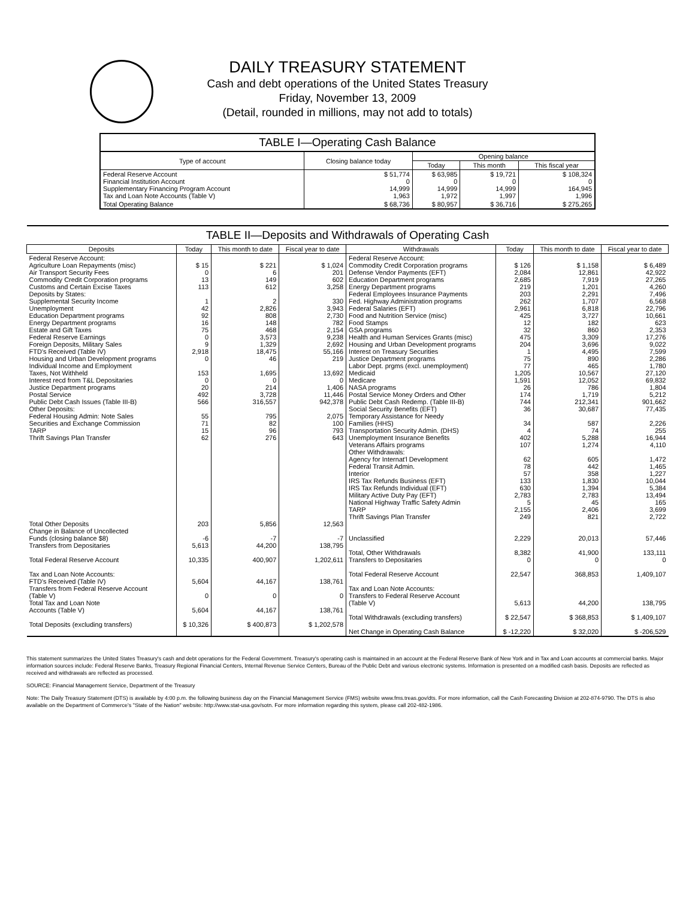DAILY TREASURY STATEMENT
Cash and debt operations of the United States Treasury
Friday, November 13, 2009
(Detail, rounded in millions, may not add to totals)
| TABLE I—Operating Cash Balance | | | | |
| Type of account | Closing balance today | Opening balance | | |
| | | Today | This month | This fiscal year |
| Federal Reserve Account Financial Institution Account Supplementary Financing Program Account Tax and Loan Note Accounts (Table V) | $ 51,774 0 14,999 1,963 | $ 63,985 0 14,999 1,972 | $ 19,721 0 14,999 1,997 | $ 108,324 0 164,945 1,996 |
| Total Operating Balance | $ 68,736 | $ 80,957 | $ 36,716 | $ 275,265 |
| TABLE II—Deposits and Withdrawals of Operating Cash | | | | | | | |
| Deposits | Today | This month to date | Fiscal year to date | Withdrawals | Today | This month to date | Fiscal year to date |
| Federal Reserve Account: Agriculture Loan Repayments (misc) Air Transport Security Fees Commodity Credit Corporation programs Customs and Certain Excise Taxes Deposits by States: Supplemental Security Income Unemployment Education Department programs Energy Department programs Estate and Gift Taxes Federal Reserve Earnings Foreign Deposits, Military Sales FTD's Received (Table IV) Housing and Urban Development programs Individual Income and Employment Taxes, Not Withheld Interest recd from T&L Depositaries Justice Department programs Postal Service Public Debt Cash Issues (Table III-B) Other Deposits: Federal Housing Admin: Note Sales Securities and Exchange Commission TARP Thrift Savings Plan Transfer Total Other Deposits Change in Balance of Uncollected Funds (closing balance $8) Transfers from Depositaries Total Federal Reserve Account Tax and Loan Note Accounts: FTD's Received (Table IV) Transfers from Federal Reserve Account (Table V) Total Tax and Loan Note Accounts (Table V) Total Deposits (excluding transfers) | $ 15 0 13 113 1 42 92 16 75 0 9 2,918 0 153 0 20 492 566 55 71 15 62 203 -6 5,613 10,335 5,604 0 5,604 $ 10,326 | $ 221 6 149 612 2 2,826 808 148 468 3,573 1,329 18,475 46 1,695 0 214 3,728 316,557 795 82 96 276 5,856 -7 44,200 400,907 44,167 0 44,167 $ 400,873 | $ 1,024 201 602 3,258 330 3,943 2,730 782 2,154 9,238 2,692 55,166 219 13,692 0 1,406 11,446 942,378 2,075 100 793 643 12,563 -7 138,795 1,202,611 138,761 0 138,761 $ 1,202,578 | Federal Reserve Account: Commodity Credit Corporation programs Defense Vendor Payments (EFT) Education Department programs Energy Department programs Federal Employees Insurance Payments Fed. Highway Administration programs Federal Salaries (EFT) Food and Nutrition Service (misc) Food Stamps GSA programs Health and Human Services Grants (misc) Housing and Urban Development programs Interest on Treasury Securities Justice Department programs Labor Dept. prgms (excl. unemployment) Medicaid Medicare NASA programs Postal Service Money Orders and Other Public Debt Cash Redemp. (Table III-B) Social Security Benefits (EFT) Temporary Assistance for Needy Families (HHS) Transportation Security Admin. (DHS) Unemployment Insurance Benefits Veterans Affairs programs Other Withdrawals: Agency for Internat'l Development Federal Transit Admin. Interior IRS Tax Refunds Business (EFT) IRS Tax Refunds Individual (EFT) Military Active Duty Pay (EFT) National Highway Traffic Safety Admin TARP Thrift Savings Plan Transfer Unclassified Total, Other Withdrawals Transfers to Depositaries Total Federal Reserve Account Tax and Loan Note Accounts: Transfers to Federal Reserve Account (Table V) Total Withdrawals (excluding transfers) Net Change in Operating Cash Balance | $ 126 2,084 2,685 219 203 262 2,961 425 12 32 475 204 1 75 77 1,205 1,591 26 174 744 36 34 4 402 107 62 78 57 133 630 2,783 5 2,155 249 2,229 8,382 0 22,547 5,613 $ 22,547 $ -12,220 | $ 1,158 12,861 7,919 1,201 2,291 1,707 6,818 3,727 182 860 3,309 3,696 4,495 890 465 10,567 12,052 786 1,719 212,341 30,687 587 74 5,288 1,274 605 442 358 1,830 1,394 2,783 45 2,406 821 20,013 41,900 0 368,853 44,200 $ 368,853 $ 32,020 | $ 6,489 42,922 27,265 4,260 7,496 6,568 22,796 10,661 623 2,353 17,276 9,022 7,599 2,286 1,780 27,120 69,832 1,804 5,212 901,662 77,435 2,226 255 16,944 4,110 1,472 1,465 1,227 10,044 5,384 13,494 165 3,699 2,722 57,446 133,111 0 1,409,107 138,795 $ 1,409,107 $ -206,529 |
This statement summarizes the United States Treasury's cash and debt operations for the Federal Government. Treasury's operating cash is maintained in an account at the Federal Reserve Bank of New York and in Tax and Loan accounts at commercial banks. Major information sources include: Federal Reserve Banks, Treasury Regional Financial Centers, Internal Revenue Service Centers, Bureau of the Public Debt and various electronic systems. Information is presented on a modified cash basis. Deposits are reflected as received and withdrawals are reflected as processed.
SOURCE: Financial Management Service, Department of the Treasury
Note: The Daily Treasury Statement (DTS) is available by 4:00 p.m. the following business day on the Financial Management Service (FMS) website www.fms.treas.gov/dts. For more information, call the Cash Forecasting Division at 202-874-9790. The DTS is also available on the Department of Commerce's "State of the Nation" website: http://www.stat-usa.gov/sotn. For more information regarding this system, please call 202-482-1986.